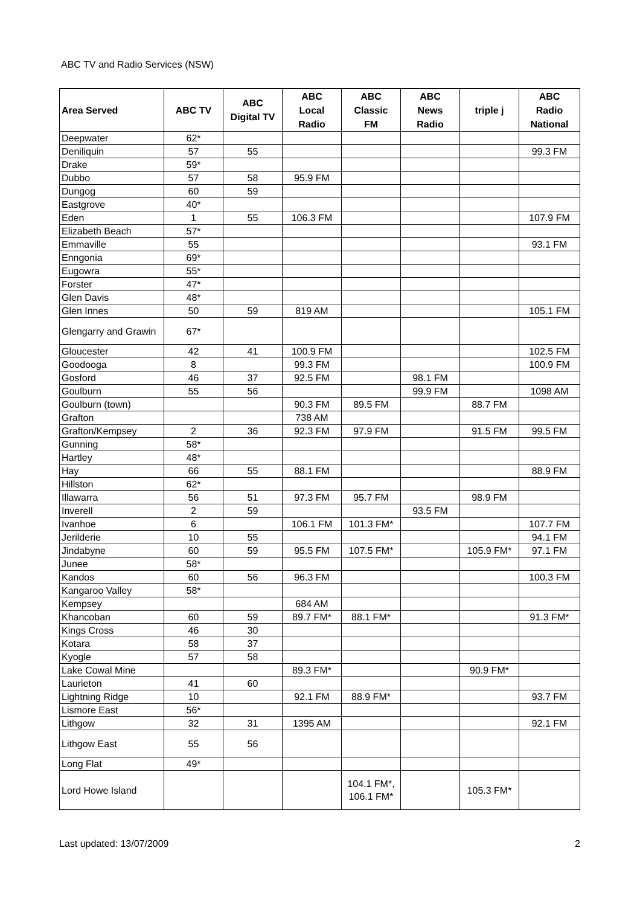ABC TV and Radio Services (NSW)
| Area Served | ABC TV | ABC Digital TV | ABC Local Radio | ABC Classic FM | ABC News Radio | triple j | ABC Radio National |
| --- | --- | --- | --- | --- | --- | --- | --- |
| Deepwater | 62* | | | | | | |
| Deniliquin | 57 | 55 | | | | | 99.3 FM |
| Drake | 59* | | | | | | |
| Dubbo | 57 | 58 | 95.9 FM | | | | |
| Dungog | 60 | 59 | | | | | |
| Eastgrove | 40* | | | | | | |
| Eden | 1 | 55 | 106.3 FM | | | | 107.9 FM |
| Elizabeth Beach | 57* | | | | | | |
| Emmaville | 55 | | | | | | 93.1 FM |
| Enngonia | 69* | | | | | | |
| Eugowra | 55* | | | | | | |
| Forster | 47* | | | | | | |
| Glen Davis | 48* | | | | | | |
| Glen Innes | 50 | 59 | 819 AM | | | | 105.1 FM |
| Glengarry and Grawin | 67* | | | | | | |
| Gloucester | 42 | 41 | 100.9 FM | | | | 102.5 FM |
| Goodooga | 8 | | 99.3 FM | | | | 100.9 FM |
| Gosford | 46 | 37 | 92.5 FM | | 98.1 FM | | |
| Goulburn | 55 | 56 | | | 99.9 FM | | 1098 AM |
| Goulburn (town) | | | 90.3 FM | 89.5 FM | | 88.7 FM | |
| Grafton | | | 738 AM | | | | |
| Grafton/Kempsey | 2 | 36 | 92.3 FM | 97.9 FM | | 91.5 FM | 99.5 FM |
| Gunning | 58* | | | | | | |
| Hartley | 48* | | | | | | |
| Hay | 66 | 55 | 88.1 FM | | | | 88.9 FM |
| Hillston | 62* | | | | | | |
| Illawarra | 56 | 51 | 97.3 FM | 95.7 FM | | 98.9 FM | |
| Inverell | 2 | 59 | | | 93.5 FM | | |
| Ivanhoe | 6 | | 106.1 FM | 101.3 FM* | | | 107.7 FM |
| Jerilderie | 10 | 55 | | | | | 94.1 FM |
| Jindabyne | 60 | 59 | 95.5 FM | 107.5 FM* | | 105.9 FM* | 97.1 FM |
| Junee | 58* | | | | | | |
| Kandos | 60 | 56 | 96.3 FM | | | | 100.3 FM |
| Kangaroo Valley | 58* | | | | | | |
| Kempsey | | | 684 AM | | | | |
| Khancoban | 60 | 59 | 89.7 FM* | 88.1 FM* | | | 91.3 FM* |
| Kings Cross | 46 | 30 | | | | | |
| Kotara | 58 | 37 | | | | | |
| Kyogle | 57 | 58 | | | | | |
| Lake Cowal Mine | | | 89.3 FM* | | | 90.9 FM* | |
| Laurieton | 41 | 60 | | | | | |
| Lightning Ridge | 10 | | 92.1 FM | 88.9 FM* | | | 93.7 FM |
| Lismore East | 56* | | | | | | |
| Lithgow | 32 | 31 | 1395 AM | | | | 92.1 FM |
| Lithgow East | 55 | 56 | | | | | |
| Long Flat | 49* | | | | | | |
| Lord Howe Island | | | | 104.1 FM*, 106.1 FM* | | 105.3 FM* | |
Last updated: 13/07/2009 2